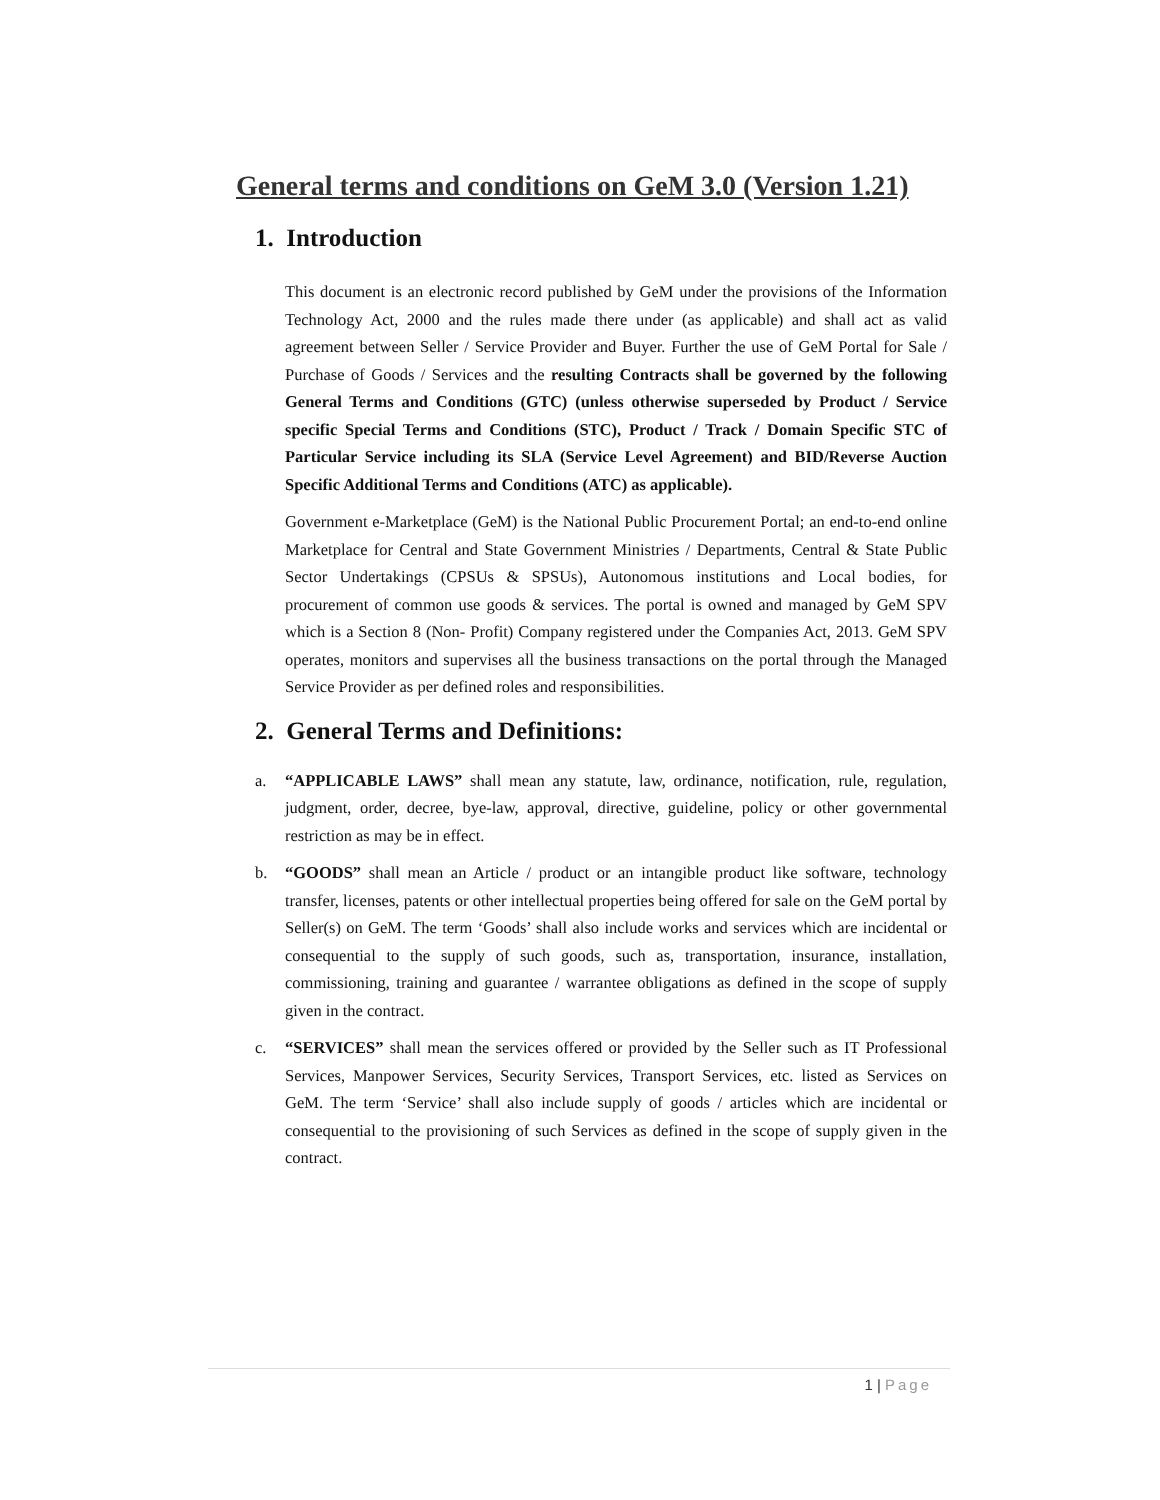General terms and conditions on GeM 3.0 (Version 1.21)
1. Introduction
This document is an electronic record published by GeM under the provisions of the Information Technology Act, 2000 and the rules made there under (as applicable) and shall act as valid agreement between Seller / Service Provider and Buyer. Further the use of GeM Portal for Sale / Purchase of Goods / Services and the resulting Contracts shall be governed by the following General Terms and Conditions (GTC) (unless otherwise superseded by Product / Service specific Special Terms and Conditions (STC), Product / Track / Domain Specific STC of Particular Service including its SLA (Service Level Agreement) and BID/Reverse Auction Specific Additional Terms and Conditions (ATC) as applicable).
Government e-Marketplace (GeM) is the National Public Procurement Portal; an end-to-end online Marketplace for Central and State Government Ministries / Departments, Central & State Public Sector Undertakings (CPSUs & SPSUs), Autonomous institutions and Local bodies, for procurement of common use goods & services. The portal is owned and managed by GeM SPV which is a Section 8 (Non- Profit) Company registered under the Companies Act, 2013. GeM SPV operates, monitors and supervises all the business transactions on the portal through the Managed Service Provider as per defined roles and responsibilities.
2. General Terms and Definitions:
a. “APPLICABLE LAWS” shall mean any statute, law, ordinance, notification, rule, regulation, judgment, order, decree, bye-law, approval, directive, guideline, policy or other governmental restriction as may be in effect.
b. “GOODS” shall mean an Article / product or an intangible product like software, technology transfer, licenses, patents or other intellectual properties being offered for sale on the GeM portal by Seller(s) on GeM. The term ‘Goods’ shall also include works and services which are incidental or consequential to the supply of such goods, such as, transportation, insurance, installation, commissioning, training and guarantee / warrantee obligations as defined in the scope of supply given in the contract.
c. “SERVICES” shall mean the services offered or provided by the Seller such as IT Professional Services, Manpower Services, Security Services, Transport Services, etc. listed as Services on GeM. The term ‘Service’ shall also include supply of goods / articles which are incidental or consequential to the provisioning of such Services as defined in the scope of supply given in the contract.
1 | Page